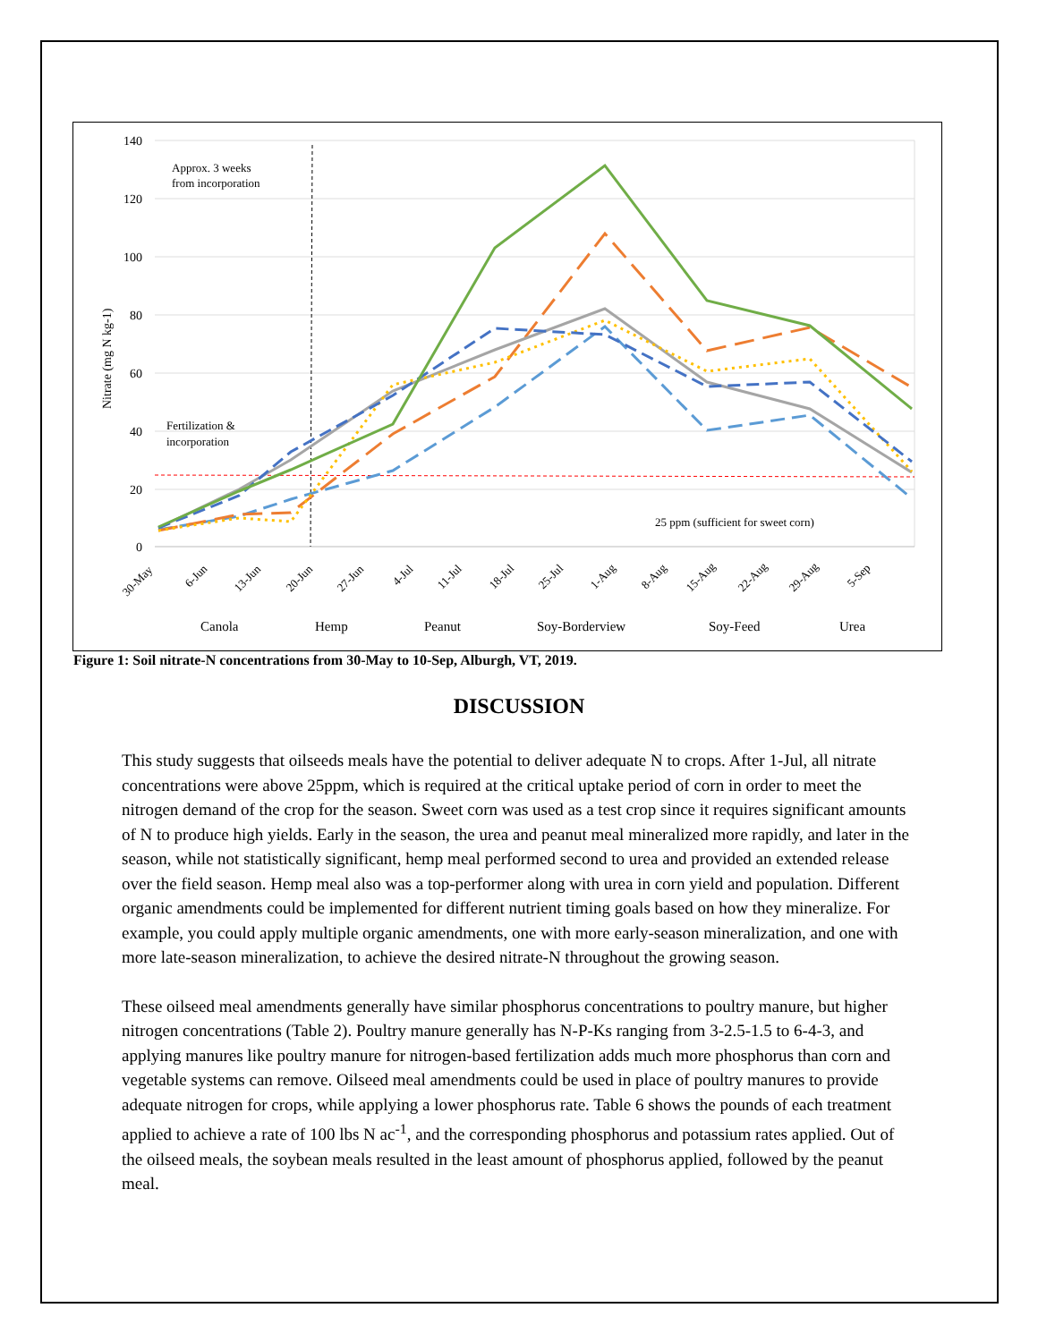140
120
100
80
60
40
20
0
Nitrate (mg N kg-1)
Approx. 3 weeks
from incorporation
Fertilization &
incorporation
25 ppm (sufficient for sweet corn)
30-May
6-Jun
13-Jun
20-Jun
27-Jun
4-Jul
11-Jul
18-Jul
25-Jul
1-Aug
8-Aug
15-Aug
22-Aug
29-Aug
5-Sep
Canola
Hemp
Peanut
Soy-Borderview
Soy-Feed
Urea
Figure 1: Soil nitrate-N concentrations from 30-May to 10-Sep, Alburgh, VT, 2019.
DISCUSSION
This study suggests that oilseeds meals have the potential to deliver adequate N to crops. After 1-Jul, all nitrate concentrations were above 25ppm, which is required at the critical uptake period of corn in order to meet the nitrogen demand of the crop for the season. Sweet corn was used as a test crop since it requires significant amounts of N to produce high yields. Early in the season, the urea and peanut meal mineralized more rapidly, and later in the season, while not statistically significant, hemp meal performed second to urea and provided an extended release over the field season. Hemp meal also was a top-performer along with urea in corn yield and population. Different organic amendments could be implemented for different nutrient timing goals based on how they mineralize. For example, you could apply multiple organic amendments, one with more early-season mineralization, and one with more late-season mineralization, to achieve the desired nitrate-N throughout the growing season.
These oilseed meal amendments generally have similar phosphorus concentrations to poultry manure, but higher nitrogen concentrations (Table 2). Poultry manure generally has N-P-Ks ranging from 3-2.5-1.5 to 6-4-3, and applying manures like poultry manure for nitrogen-based fertilization adds much more phosphorus than corn and vegetable systems can remove. Oilseed meal amendments could be used in place of poultry manures to provide adequate nitrogen for crops, while applying a lower phosphorus rate. Table 6 shows the pounds of each treatment applied to achieve a rate of 100 lbs N ac<sup>-1</sup>, and the corresponding phosphorus and potassium rates applied. Out of the oilseed meals, the soybean meals resulted in the least amount of phosphorus applied, followed by the peanut meal.